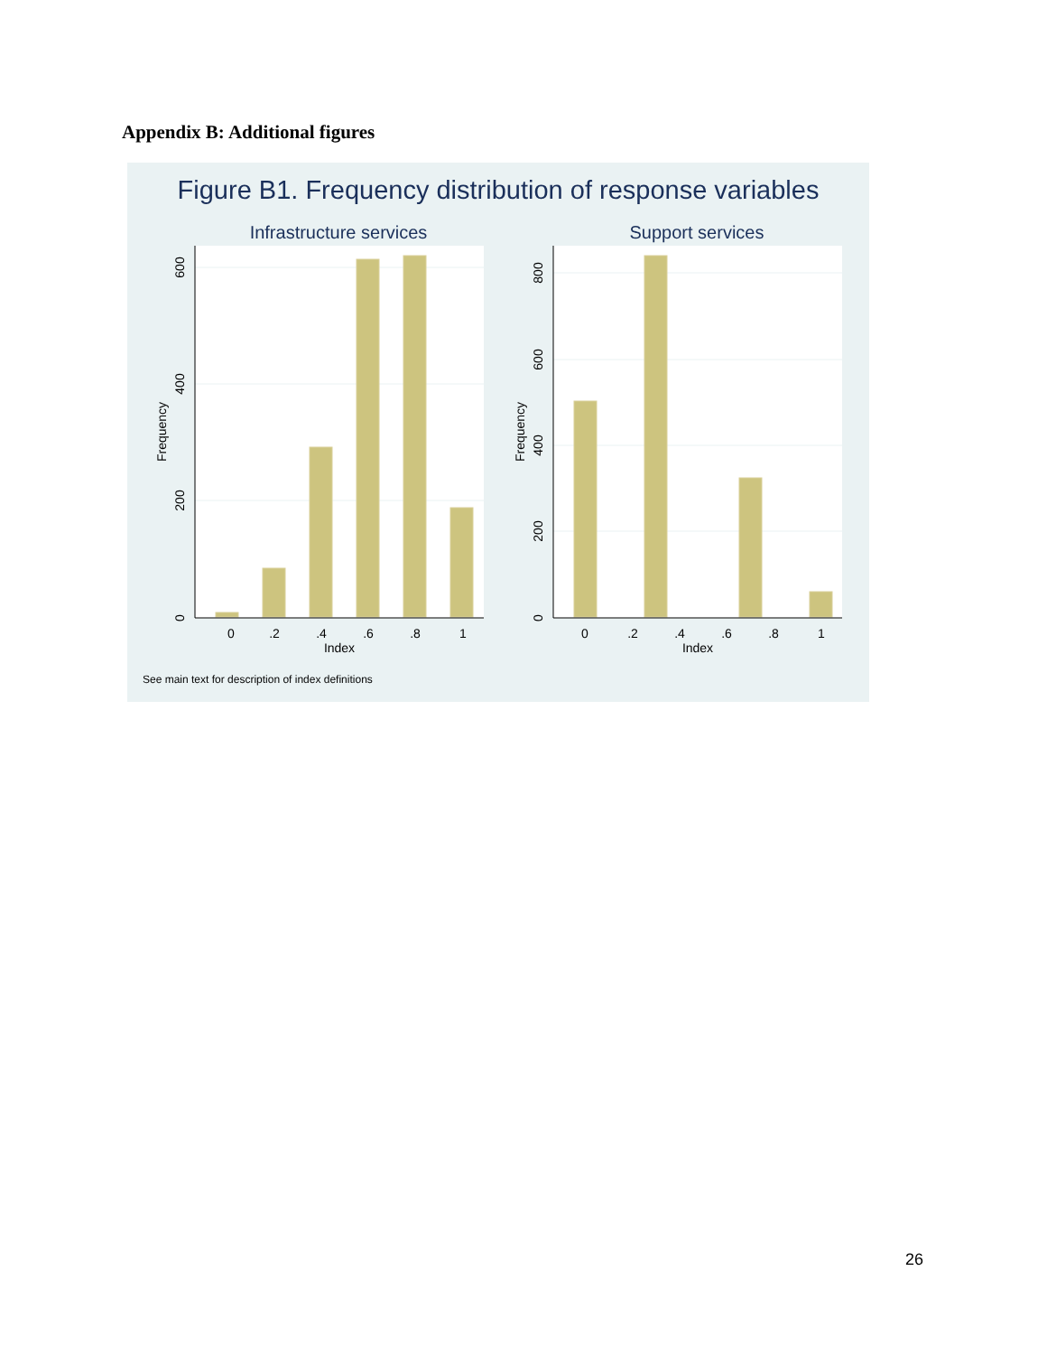Appendix B: Additional figures
Figure B1. Frequency distribution of response variables
Infrastructure services
0
.2
.4
.6
.8
1
Index
0
200
400
600
Frequency
Support services
0
.2
.4
.6
.8
1
Index
0
200
400
600
800
Frequency
See main text for description of index definitions
26